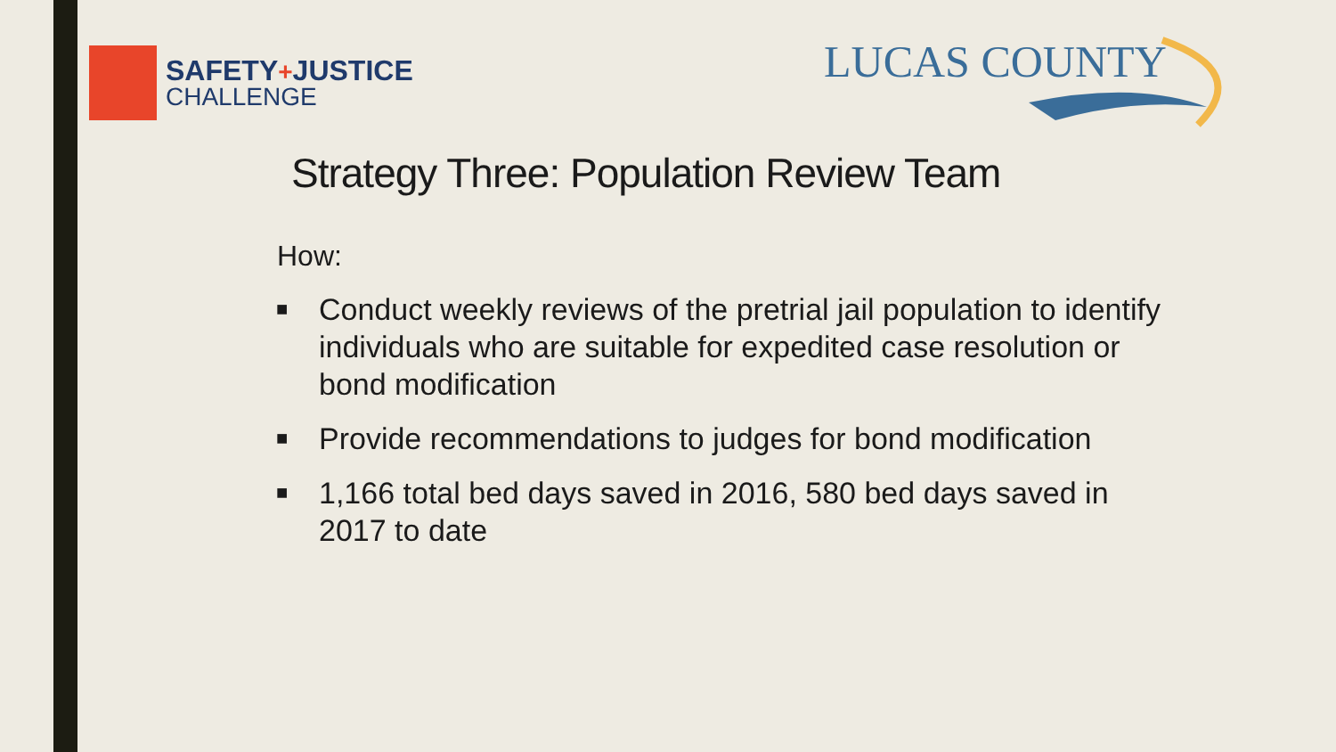SAFETY+JUSTICE
CHALLENGE
LUCAS COUNTY
Strategy Three: Population Review Team
How:
■ Conduct weekly reviews of the pretrial jail population to identify individuals who are suitable for expedited case resolution or bond modification
■ Provide recommendations to judges for bond modification
■ 1,166 total bed days saved in 2016, 580 bed days saved in 2017 to date